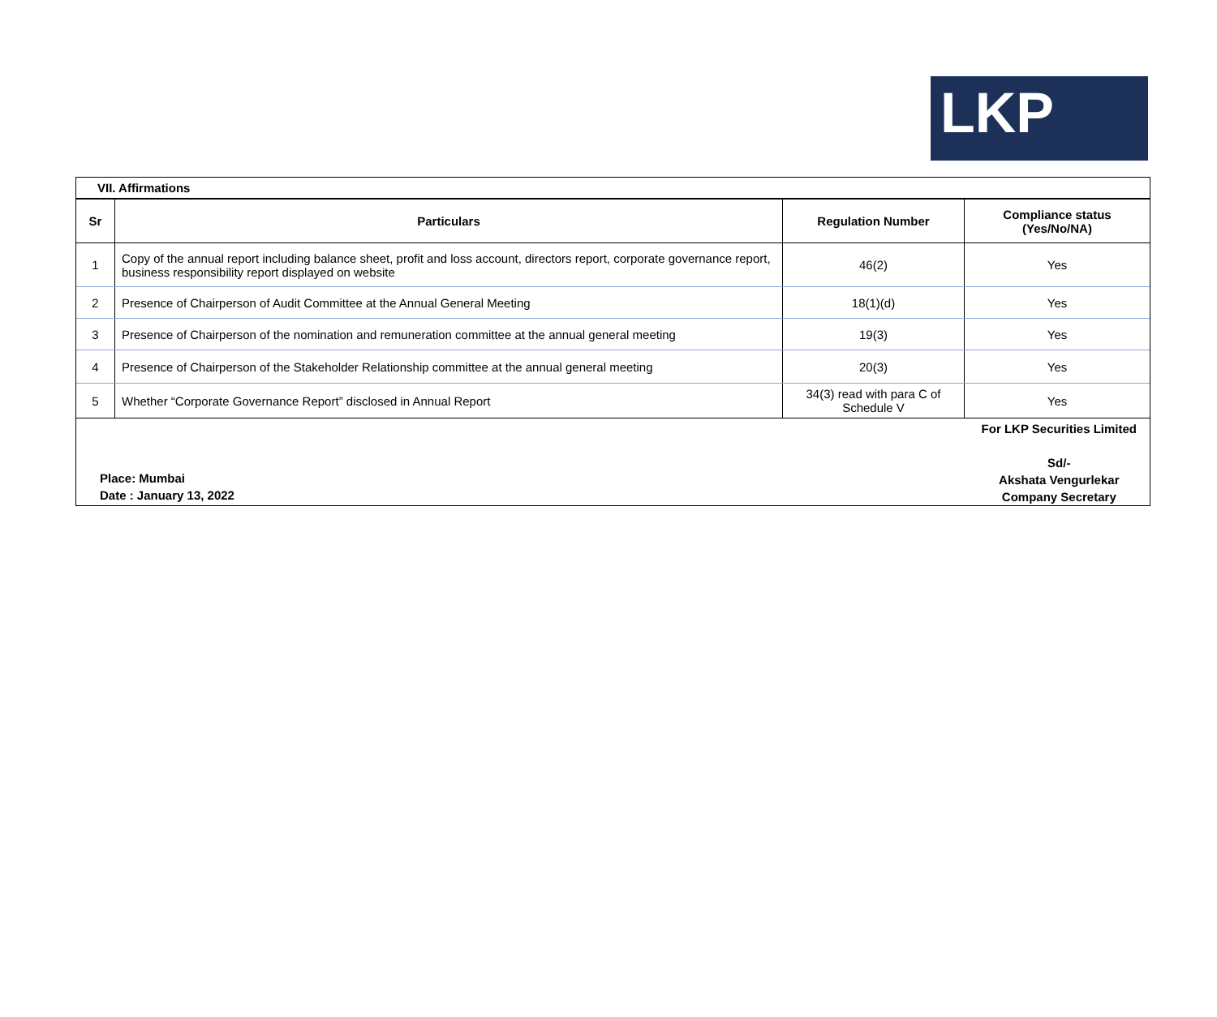LKP
VII. Affirmations
| Sr | Particulars | Regulation Number | Compliance status (Yes/No/NA) |
| --- | --- | --- | --- |
| 1 | Copy of the annual report including balance sheet, profit and loss account, directors report, corporate governance report, business responsibility report displayed on website | 46(2) | Yes |
| 2 | Presence of Chairperson of Audit Committee at the Annual General Meeting | 18(1)(d) | Yes |
| 3 | Presence of Chairperson of the nomination and remuneration committee at the annual general meeting | 19(3) | Yes |
| 4 | Presence of Chairperson of the Stakeholder Relationship committee at the annual general meeting | 20(3) | Yes |
| 5 | Whether “Corporate Governance Report” disclosed in Annual Report | 34(3) read with para C of Schedule V | Yes |
Place: Mumbai
Date : January 13, 2022
For LKP Securities Limited
Sd/-
Akshata Vengurlekar
Company Secretary